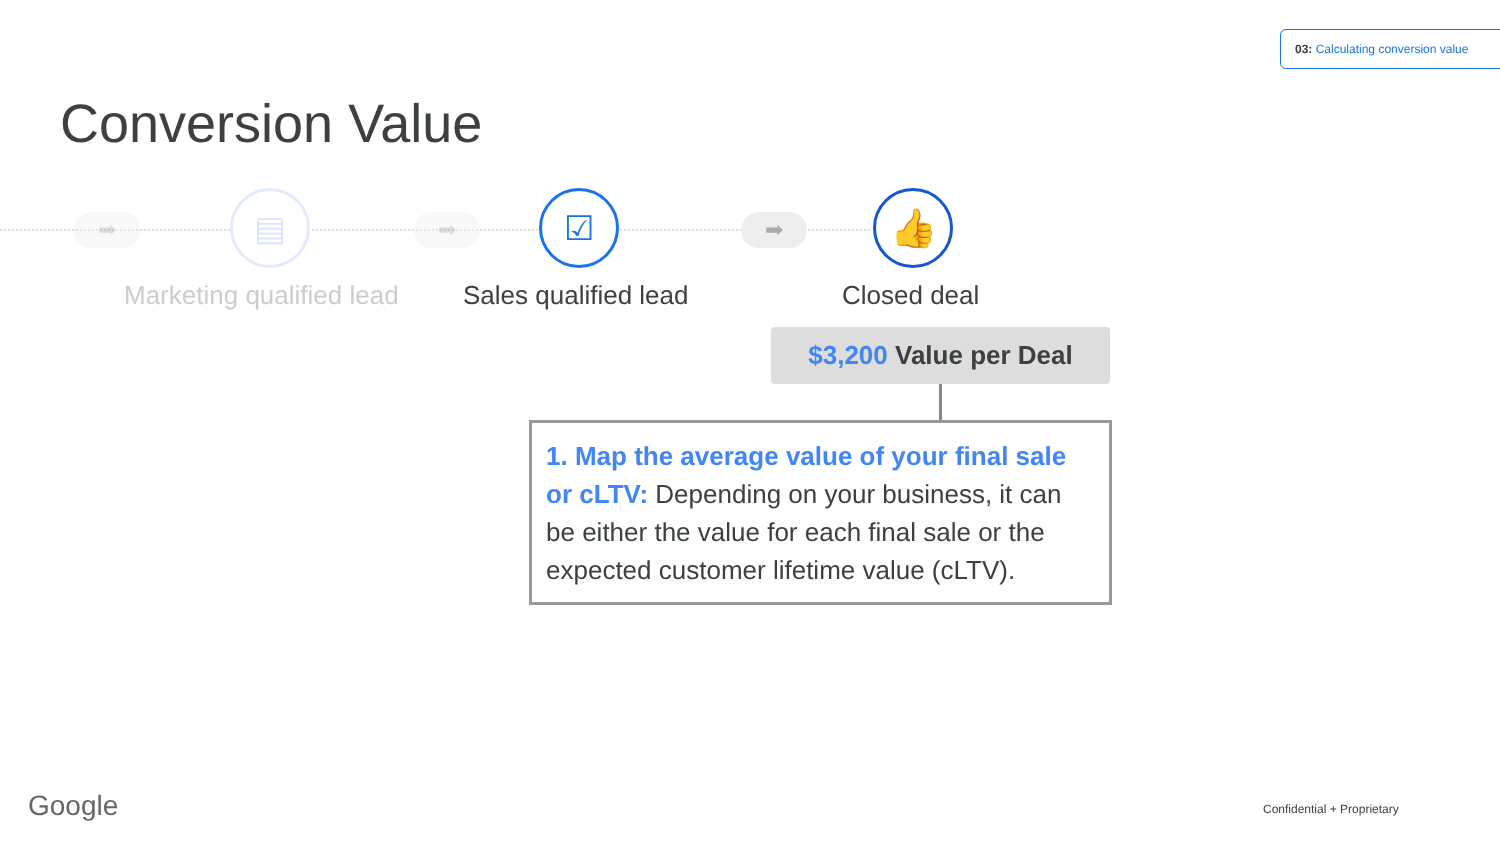03: Calculating conversion value
Conversion Value
➡ ▤ ➡ ☑ ➡ 👍
Marketing qualified lead Sales qualified lead Closed deal
$3,200 Value per Deal
1. Map the average value of your final sale or cLTV: Depending on your business, it can be either the value for each final sale or the expected customer lifetime value (cLTV).
Google Confidential + Proprietary